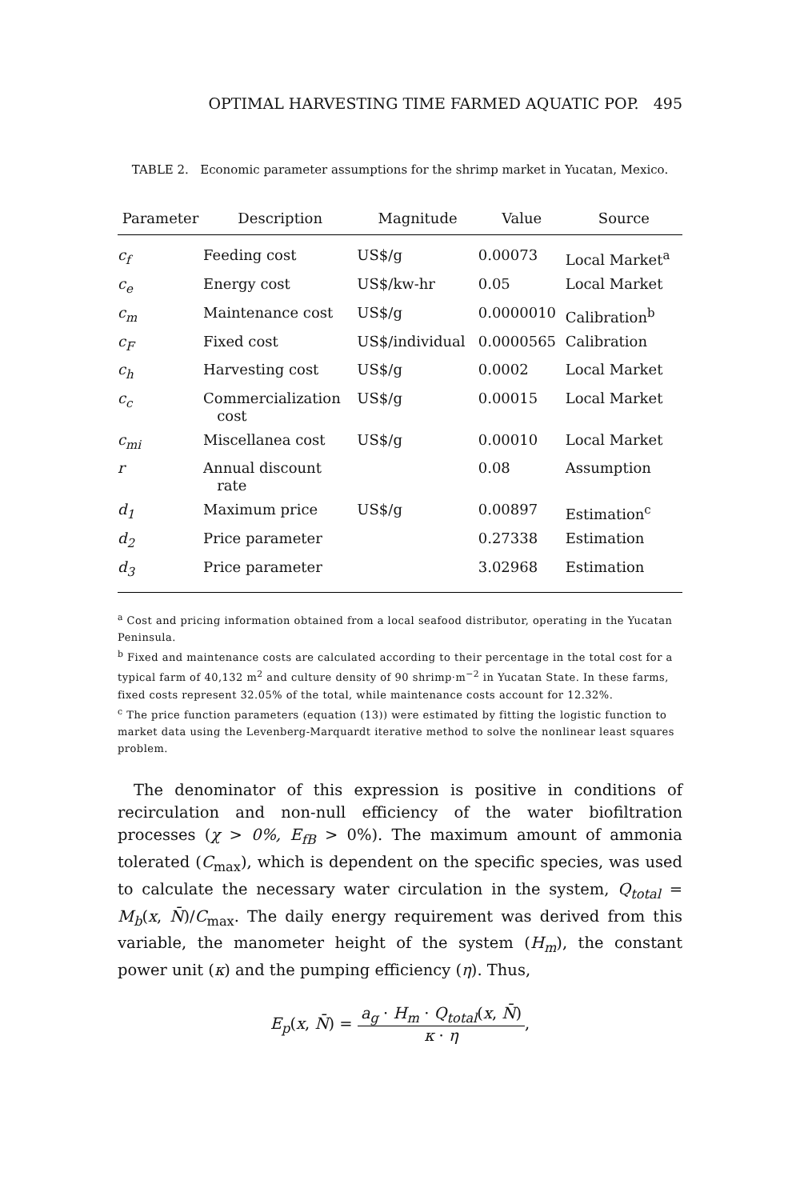OPTIMAL HARVESTING TIME FARMED AQUATIC POP. 495
TABLE 2. Economic parameter assumptions for the shrimp market in Yucatan, Mexico.
| Parameter | Description | Magnitude | Value | Source |
| --- | --- | --- | --- | --- |
| c<sub>f</sub> | Feeding cost | US$/g | 0.00073 | Local Market<sup>a</sup> |
| c<sub>e</sub> | Energy cost | US$/kw-hr | 0.05 | Local Market |
| c<sub>m</sub> | Maintenance cost | US$/g | 0.0000010 | Calibration<sup>b</sup> |
| c<sub>F</sub> | Fixed cost | US$/individual | 0.0000565 | Calibration |
| c<sub>h</sub> | Harvesting cost | US$/g | 0.0002 | Local Market |
| c<sub>c</sub> | Commercialization cost | US$/g | 0.00015 | Local Market |
| c<sub>mi</sub> | Miscellanea cost | US$/g | 0.00010 | Local Market |
| r | Annual discount rate | | 0.08 | Assumption |
| d<sub>1</sub> | Maximum price | US$/g | 0.00897 | Estimation<sup>c</sup> |
| d<sub>2</sub> | Price parameter | | 0.27338 | Estimation |
| d<sub>3</sub> | Price parameter | | 3.02968 | Estimation |
<sup>a</sup> Cost and pricing information obtained from a local seafood distributor, operating in the Yucatan Peninsula.
<sup>b</sup> Fixed and maintenance costs are calculated according to their percentage in the total cost for a typical farm of 40,132 m<sup>2</sup> and culture density of 90 shrimp·m<sup>−2</sup> in Yucatan State. In these farms, fixed costs represent 32.05% of the total, while maintenance costs account for 12.32%.
<sup>c</sup> The price function parameters (equation (13)) were estimated by fitting the logistic function to market data using the Levenberg-Marquardt iterative method to solve the nonlinear least squares problem.
The denominator of this expression is positive in conditions of recirculation and non-null efficiency of the water biofiltration processes (χ > 0%, E<sub>fB</sub> > 0%). The maximum amount of ammonia tolerated (C<sub>max</sub>), which is dependent on the specific species, was used to calculate the necessary water circulation in the system, Q<sub>total</sub> = M<sub>b</sub>(x, N̄)/C<sub>max</sub>. The daily energy requirement was derived from this variable, the manometer height of the system (H<sub>m</sub>), the constant power unit (κ) and the pumping efficiency (η). Thus,
E<sub>p</sub>(x, N̄) = a<sub>g</sub> · H<sub>m</sub> · Q<sub>total</sub>(x, N̄) κ · η,